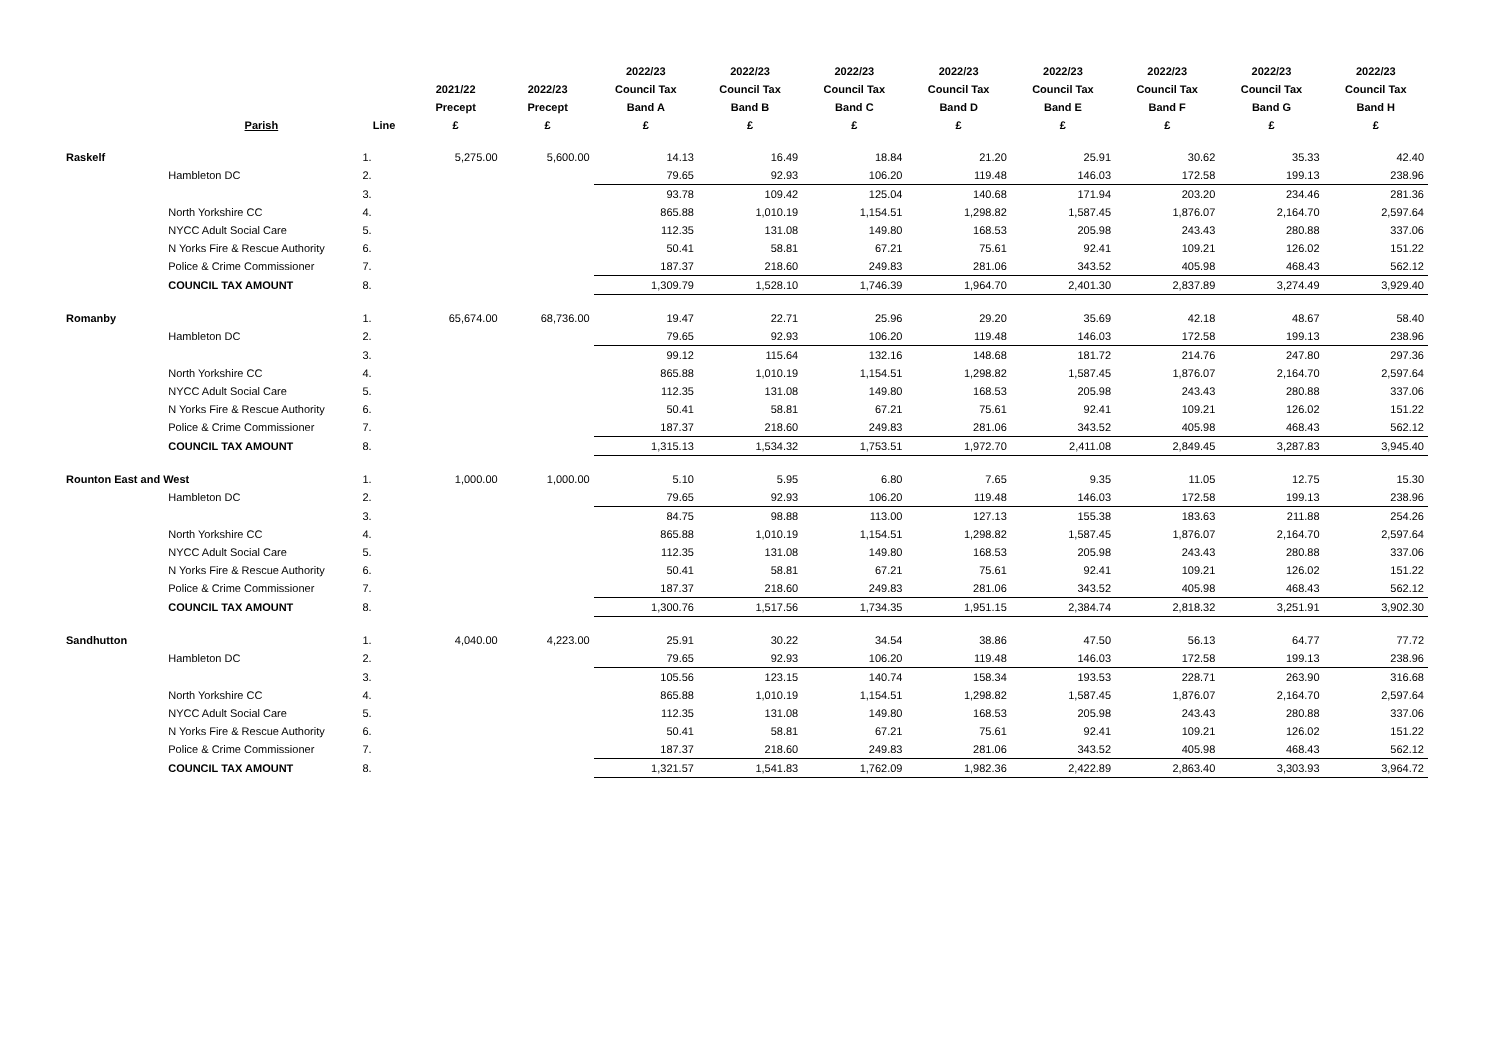| | Parish | Line | 2021/22 Precept £ | 2022/23 Precept £ | 2022/23 Council Tax Band A £ | 2022/23 Council Tax Band B £ | 2022/23 Council Tax Band C £ | 2022/23 Council Tax Band D £ | 2022/23 Council Tax Band E £ | 2022/23 Council Tax Band F £ | 2022/23 Council Tax Band G £ | 2022/23 Council Tax Band H £ |
| --- | --- | --- | --- | --- | --- | --- | --- | --- | --- | --- | --- | --- |
| Raskelf | | 1. | 5,275.00 | 5,600.00 | 14.13 | 16.49 | 18.84 | 21.20 | 25.91 | 30.62 | 35.33 | 42.40 |
| | Hambleton DC | 2. | | | 79.65 | 92.93 | 106.20 | 119.48 | 146.03 | 172.58 | 199.13 | 238.96 |
| | | 3. | | | 93.78 | 109.42 | 125.04 | 140.68 | 171.94 | 203.20 | 234.46 | 281.36 |
| | North Yorkshire CC | 4. | | | 865.88 | 1,010.19 | 1,154.51 | 1,298.82 | 1,587.45 | 1,876.07 | 2,164.70 | 2,597.64 |
| | NYCC Adult Social Care | 5. | | | 112.35 | 131.08 | 149.80 | 168.53 | 205.98 | 243.43 | 280.88 | 337.06 |
| | N Yorks Fire & Rescue Authority | 6. | | | 50.41 | 58.81 | 67.21 | 75.61 | 92.41 | 109.21 | 126.02 | 151.22 |
| | Police & Crime Commissioner | 7. | | | 187.37 | 218.60 | 249.83 | 281.06 | 343.52 | 405.98 | 468.43 | 562.12 |
| | COUNCIL TAX AMOUNT | 8. | | | 1,309.79 | 1,528.10 | 1,746.39 | 1,964.70 | 2,401.30 | 2,837.89 | 3,274.49 | 3,929.40 |
| Romanby | | 1. | 65,674.00 | 68,736.00 | 19.47 | 22.71 | 25.96 | 29.20 | 35.69 | 42.18 | 48.67 | 58.40 |
| | Hambleton DC | 2. | | | 79.65 | 92.93 | 106.20 | 119.48 | 146.03 | 172.58 | 199.13 | 238.96 |
| | | 3. | | | 99.12 | 115.64 | 132.16 | 148.68 | 181.72 | 214.76 | 247.80 | 297.36 |
| | North Yorkshire CC | 4. | | | 865.88 | 1,010.19 | 1,154.51 | 1,298.82 | 1,587.45 | 1,876.07 | 2,164.70 | 2,597.64 |
| | NYCC Adult Social Care | 5. | | | 112.35 | 131.08 | 149.80 | 168.53 | 205.98 | 243.43 | 280.88 | 337.06 |
| | N Yorks Fire & Rescue Authority | 6. | | | 50.41 | 58.81 | 67.21 | 75.61 | 92.41 | 109.21 | 126.02 | 151.22 |
| | Police & Crime Commissioner | 7. | | | 187.37 | 218.60 | 249.83 | 281.06 | 343.52 | 405.98 | 468.43 | 562.12 |
| | COUNCIL TAX AMOUNT | 8. | | | 1,315.13 | 1,534.32 | 1,753.51 | 1,972.70 | 2,411.08 | 2,849.45 | 3,287.83 | 3,945.40 |
| Rounton East and West | | 1. | 1,000.00 | 1,000.00 | 5.10 | 5.95 | 6.80 | 7.65 | 9.35 | 11.05 | 12.75 | 15.30 |
| | Hambleton DC | 2. | | | 79.65 | 92.93 | 106.20 | 119.48 | 146.03 | 172.58 | 199.13 | 238.96 |
| | | 3. | | | 84.75 | 98.88 | 113.00 | 127.13 | 155.38 | 183.63 | 211.88 | 254.26 |
| | North Yorkshire CC | 4. | | | 865.88 | 1,010.19 | 1,154.51 | 1,298.82 | 1,587.45 | 1,876.07 | 2,164.70 | 2,597.64 |
| | NYCC Adult Social Care | 5. | | | 112.35 | 131.08 | 149.80 | 168.53 | 205.98 | 243.43 | 280.88 | 337.06 |
| | N Yorks Fire & Rescue Authority | 6. | | | 50.41 | 58.81 | 67.21 | 75.61 | 92.41 | 109.21 | 126.02 | 151.22 |
| | Police & Crime Commissioner | 7. | | | 187.37 | 218.60 | 249.83 | 281.06 | 343.52 | 405.98 | 468.43 | 562.12 |
| | COUNCIL TAX AMOUNT | 8. | | | 1,300.76 | 1,517.56 | 1,734.35 | 1,951.15 | 2,384.74 | 2,818.32 | 3,251.91 | 3,902.30 |
| Sandhutton | | 1. | 4,040.00 | 4,223.00 | 25.91 | 30.22 | 34.54 | 38.86 | 47.50 | 56.13 | 64.77 | 77.72 |
| | Hambleton DC | 2. | | | 79.65 | 92.93 | 106.20 | 119.48 | 146.03 | 172.58 | 199.13 | 238.96 |
| | | 3. | | | 105.56 | 123.15 | 140.74 | 158.34 | 193.53 | 228.71 | 263.90 | 316.68 |
| | North Yorkshire CC | 4. | | | 865.88 | 1,010.19 | 1,154.51 | 1,298.82 | 1,587.45 | 1,876.07 | 2,164.70 | 2,597.64 |
| | NYCC Adult Social Care | 5. | | | 112.35 | 131.08 | 149.80 | 168.53 | 205.98 | 243.43 | 280.88 | 337.06 |
| | N Yorks Fire & Rescue Authority | 6. | | | 50.41 | 58.81 | 67.21 | 75.61 | 92.41 | 109.21 | 126.02 | 151.22 |
| | Police & Crime Commissioner | 7. | | | 187.37 | 218.60 | 249.83 | 281.06 | 343.52 | 405.98 | 468.43 | 562.12 |
| | COUNCIL TAX AMOUNT | 8. | | | 1,321.57 | 1,541.83 | 1,762.09 | 1,982.36 | 2,422.89 | 2,863.40 | 3,303.93 | 3,964.72 |